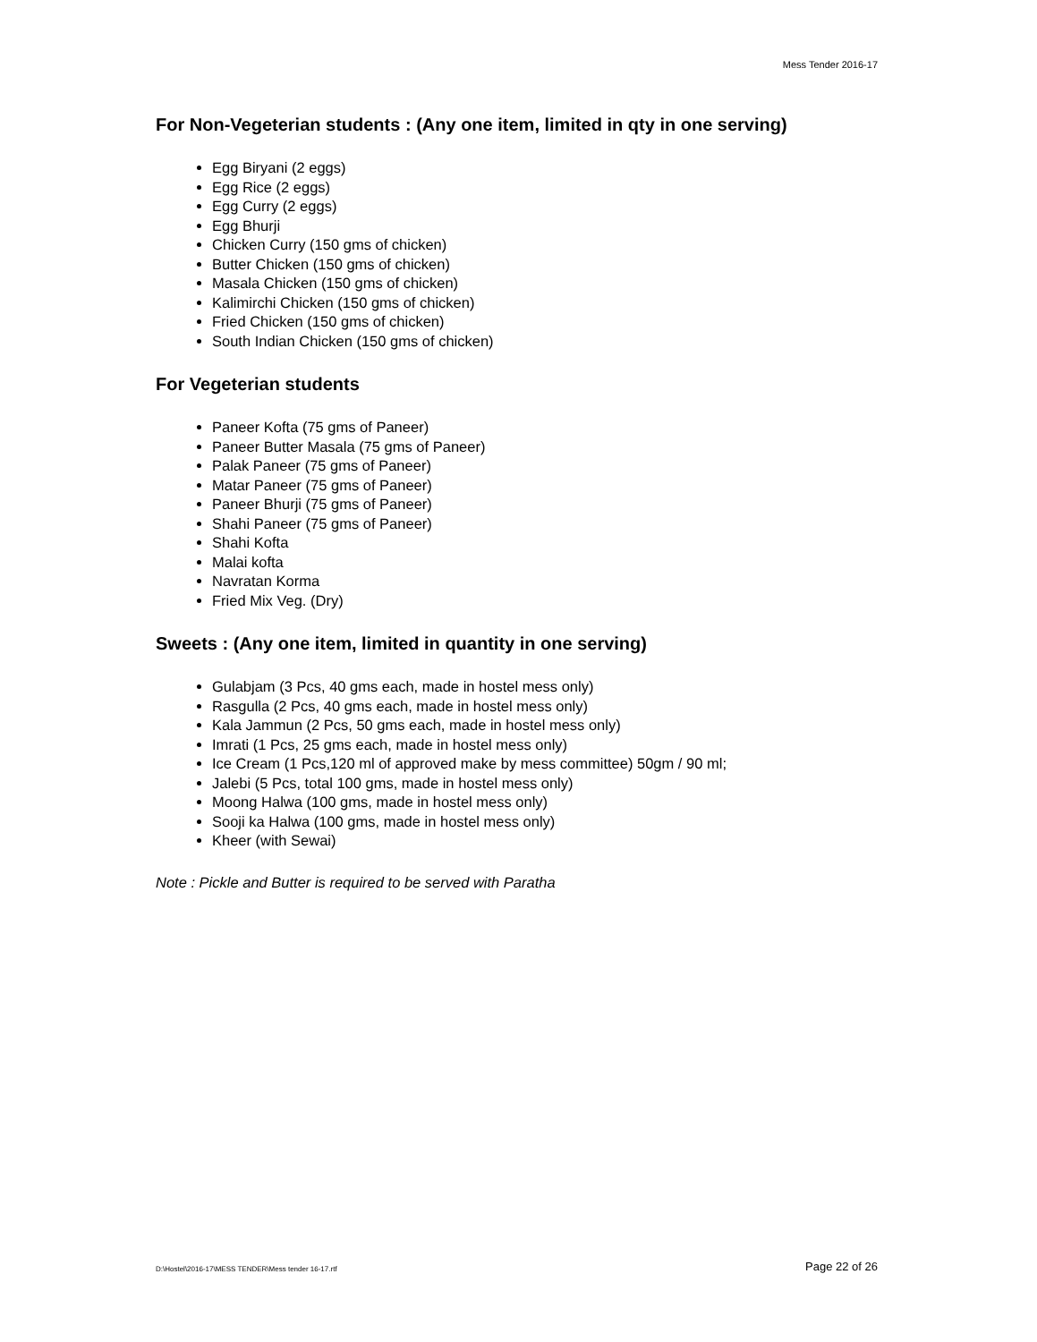Mess Tender 2016-17
For Non-Vegeterian students : (Any one item, limited in qty in one serving)
Egg Biryani (2 eggs)
Egg Rice (2 eggs)
Egg Curry (2 eggs)
Egg Bhurji
Chicken Curry (150 gms of chicken)
Butter Chicken (150 gms of chicken)
Masala Chicken (150 gms of chicken)
Kalimirchi Chicken (150 gms of chicken)
Fried Chicken (150 gms of chicken)
South Indian Chicken (150 gms of chicken)
For Vegeterian students
Paneer Kofta (75 gms of Paneer)
Paneer Butter Masala (75 gms of Paneer)
Palak Paneer (75 gms of Paneer)
Matar Paneer (75 gms of Paneer)
Paneer Bhurji (75 gms of Paneer)
Shahi Paneer (75 gms of Paneer)
Shahi Kofta
Malai kofta
Navratan Korma
Fried Mix Veg. (Dry)
Sweets : (Any one item, limited in quantity in one serving)
Gulabjam (3 Pcs, 40 gms each, made in hostel mess only)
Rasgulla (2 Pcs, 40 gms each, made in hostel mess only)
Kala Jammun (2 Pcs, 50 gms each, made in hostel mess only)
Imrati (1 Pcs, 25 gms each, made in hostel mess only)
Ice Cream (1 Pcs,120 ml of approved make by mess committee) 50gm / 90 ml;
Jalebi (5 Pcs, total 100 gms, made in hostel mess only)
Moong Halwa (100 gms, made in hostel mess only)
Sooji ka Halwa (100 gms, made in hostel mess only)
Kheer (with Sewai)
Note : Pickle and Butter is required to be served with Paratha
D:\Hostel\2016-17\MESS TENDER\Mess tender 16-17.rtf Page 22 of 26